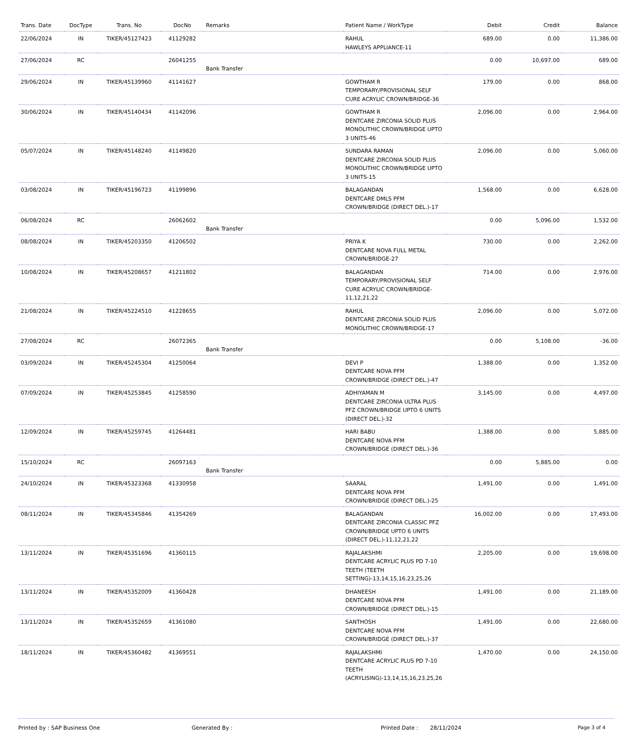| Trans. Date | DocType | Trans. No | DocNo | Remarks | Patient Name / WorkType | Debit | Credit | Balance |
| --- | --- | --- | --- | --- | --- | --- | --- | --- |
| 22/06/2024 | IN | TIKER/45127423 | 41129282 | | RAHUL HAWLEYS APPLIANCE-11 | 689.00 | 0.00 | 11,386.00 |
| 27/06/2024 | RC | | 26041255 | Bank Transfer | | 0.00 | 10,697.00 | 689.00 |
| 29/06/2024 | IN | TIKER/45139960 | 41141627 | | GOWTHAM R TEMPORARY/PROVISIONAL SELF CURE ACRYLIC CROWN/BRIDGE-36 | 179.00 | 0.00 | 868.00 |
| 30/06/2024 | IN | TIKER/45140434 | 41142096 | | GOWTHAM R DENTCARE ZIRCONIA SOLID PLUS MONOLITHIC CROWN/BRIDGE UPTO 3 UNITS-46 | 2,096.00 | 0.00 | 2,964.00 |
| 05/07/2024 | IN | TIKER/45148240 | 41149820 | | SUNDARA RAMAN DENTCARE ZIRCONIA SOLID PLUS MONOLITHIC CROWN/BRIDGE UPTO 3 UNITS-15 | 2,096.00 | 0.00 | 5,060.00 |
| 03/08/2024 | IN | TIKER/45196723 | 41199896 | | BALAGANDAN DENTCARE DMLS PFM CROWN/BRIDGE (DIRECT DEL.)-17 | 1,568.00 | 0.00 | 6,628.00 |
| 06/08/2024 | RC | | 26062602 | Bank Transfer | | 0.00 | 5,096.00 | 1,532.00 |
| 08/08/2024 | IN | TIKER/45203350 | 41206502 | | PRIYA K DENTCARE NOVA FULL METAL CROWN/BRIDGE-27 | 730.00 | 0.00 | 2,262.00 |
| 10/08/2024 | IN | TIKER/45208657 | 41211802 | | BALAGANDAN TEMPORARY/PROVISIONAL SELF CURE ACRYLIC CROWN/BRIDGE-11,12,21,22 | 714.00 | 0.00 | 2,976.00 |
| 21/08/2024 | IN | TIKER/45224510 | 41228655 | | RAHUL DENTCARE ZIRCONIA SOLID PLUS MONOLITHIC CROWN/BRIDGE-17 | 2,096.00 | 0.00 | 5,072.00 |
| 27/08/2024 | RC | | 26072365 | Bank Transfer | | 0.00 | 5,108.00 | -36.00 |
| 03/09/2024 | IN | TIKER/45245304 | 41250064 | | DEVI P DENTCARE NOVA PFM CROWN/BRIDGE (DIRECT DEL.)-47 | 1,388.00 | 0.00 | 1,352.00 |
| 07/09/2024 | IN | TIKER/45253845 | 41258590 | | ADHIYAMAN M DENTCARE ZIRCONIA ULTRA PLUS PFZ CROWN/BRIDGE UPTO 6 UNITS (DIRECT DEL.)-32 | 3,145.00 | 0.00 | 4,497.00 |
| 12/09/2024 | IN | TIKER/45259745 | 41264481 | | HARI BABU DENTCARE NOVA PFM CROWN/BRIDGE (DIRECT DEL.)-36 | 1,388.00 | 0.00 | 5,885.00 |
| 15/10/2024 | RC | | 26097163 | Bank Transfer | | 0.00 | 5,885.00 | 0.00 |
| 24/10/2024 | IN | TIKER/45323368 | 41330958 | | SAARAL DENTCARE NOVA PFM CROWN/BRIDGE (DIRECT DEL.)-25 | 1,491.00 | 0.00 | 1,491.00 |
| 08/11/2024 | IN | TIKER/45345846 | 41354269 | | BALAGANDAN DENTCARE ZIRCONIA CLASSIC PFZ CROWN/BRIDGE UPTO 6 UNITS (DIRECT DEL.)-11,12,21,22 | 16,002.00 | 0.00 | 17,493.00 |
| 13/11/2024 | IN | TIKER/45351696 | 41360115 | | RAJALAKSHMI DENTCARE ACRYLIC PLUS PD 7-10 TEETH (TEETH SETTING)-13,14,15,16,23,25,26 | 2,205.00 | 0.00 | 19,698.00 |
| 13/11/2024 | IN | TIKER/45352009 | 41360428 | | DHANEESH DENTCARE NOVA PFM CROWN/BRIDGE (DIRECT DEL.)-15 | 1,491.00 | 0.00 | 21,189.00 |
| 13/11/2024 | IN | TIKER/45352659 | 41361080 | | SANTHOSH DENTCARE NOVA PFM CROWN/BRIDGE (DIRECT DEL.)-37 | 1,491.00 | 0.00 | 22,680.00 |
| 18/11/2024 | IN | TIKER/45360482 | 41369551 | | RAJALAKSHMI DENTCARE ACRYLIC PLUS PD 7-10 TEETH (ACRYLISING)-13,14,15,16,23,25,26 | 1,470.00 | 0.00 | 24,150.00 |
Printed by : SAP Business One Generated By : Printed Date : 28/11/2024 Page 3 of 4